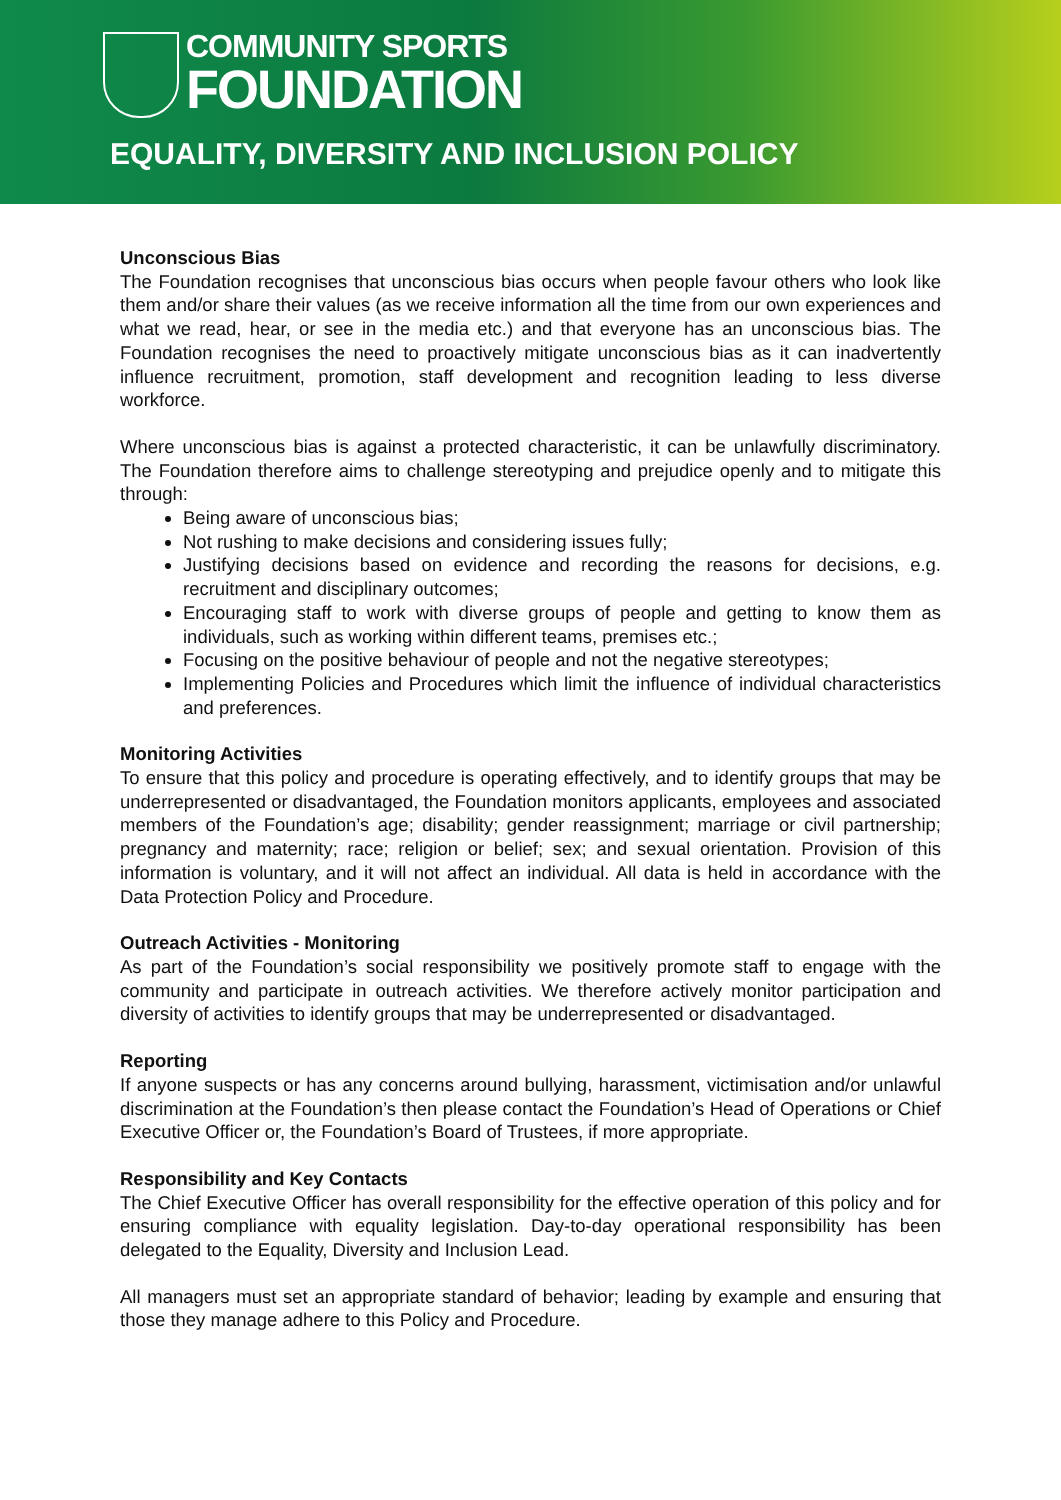COMMUNITY SPORTS
FOUNDATION
EQUALITY, DIVERSITY AND INCLUSION POLICY
Unconscious Bias
The Foundation recognises that unconscious bias occurs when people favour others who look like them and/or share their values (as we receive information all the time from our own experiences and what we read, hear, or see in the media etc.) and that everyone has an unconscious bias. The Foundation recognises the need to proactively mitigate unconscious bias as it can inadvertently influence recruitment, promotion, staff development and recognition leading to less diverse workforce.
Where unconscious bias is against a protected characteristic, it can be unlawfully discriminatory. The Foundation therefore aims to challenge stereotyping and prejudice openly and to mitigate this through:
Being aware of unconscious bias;
Not rushing to make decisions and considering issues fully;
Justifying decisions based on evidence and recording the reasons for decisions, e.g. recruitment and disciplinary outcomes;
Encouraging staff to work with diverse groups of people and getting to know them as individuals, such as working within different teams, premises etc.;
Focusing on the positive behaviour of people and not the negative stereotypes;
Implementing Policies and Procedures which limit the influence of individual characteristics and preferences.
Monitoring Activities
To ensure that this policy and procedure is operating effectively, and to identify groups that may be underrepresented or disadvantaged, the Foundation monitors applicants, employees and associated members of the Foundation’s age; disability; gender reassignment; marriage or civil partnership; pregnancy and maternity; race; religion or belief; sex; and sexual orientation. Provision of this information is voluntary, and it will not affect an individual. All data is held in accordance with the Data Protection Policy and Procedure.
Outreach Activities - Monitoring
As part of the Foundation’s social responsibility we positively promote staff to engage with the community and participate in outreach activities. We therefore actively monitor participation and diversity of activities to identify groups that may be underrepresented or disadvantaged.
Reporting
If anyone suspects or has any concerns around bullying, harassment, victimisation and/or unlawful discrimination at the Foundation’s then please contact the Foundation’s Head of Operations or Chief Executive Officer or, the Foundation’s Board of Trustees, if more appropriate.
Responsibility and Key Contacts
The Chief Executive Officer has overall responsibility for the effective operation of this policy and for ensuring compliance with equality legislation. Day-to-day operational responsibility has been delegated to the Equality, Diversity and Inclusion Lead.
All managers must set an appropriate standard of behavior; leading by example and ensuring that those they manage adhere to this Policy and Procedure.